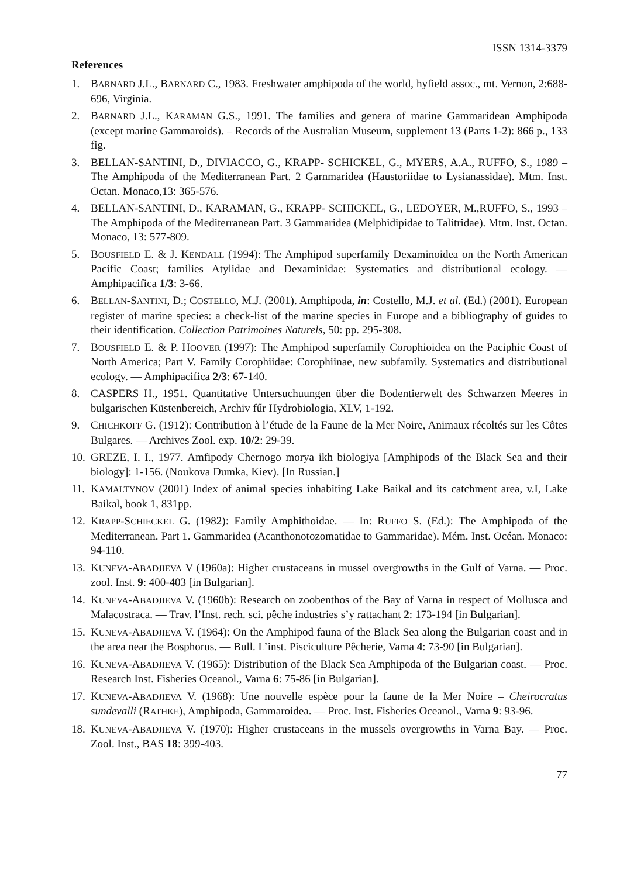ISSN 1314-3379
References
1. BARNARD J.L., BARNARD C., 1983. Freshwater amphipoda of the world, hyfield assoc., mt. Vernon, 2:688-696, Virginia.
2. BARNARD J.L., KARAMAN G.S., 1991. The families and genera of marine Gammaridean Amphipoda (except marine Gammaroids). – Records of the Australian Museum, supplement 13 (Parts 1-2): 866 p., 133 fig.
3. BELLAN-SANTINI, D., DIVIACCO, G., KRAPP- SCHICKEL, G., MYERS, A.A., RUFFO, S., 1989 – The Amphipoda of the Mediterranean Part. 2 Garnmaridea (Haustoriidae to Lysianassidae). Mtm. Inst. Octan. Monaco,13: 365-576.
4. BELLAN-SANTINI, D., KARAMAN, G., KRAPP- SCHICKEL, G., LEDOYER, M.,RUFFO, S., 1993 – The Amphipoda of the Mediterranean Part. 3 Gammaridea (Melphidipidae to Talitridae). Mtm. Inst. Octan. Monaco, 13: 577-809.
5. BOUSFIELD E. & J. KENDALL (1994): The Amphipod superfamily Dexaminoidea on the North American Pacific Coast; families Atylidae and Dexaminidae: Systematics and distributional ecology. — Amphipacifica 1/3: 3-66.
6. BELLAN-SANTINI, D.; COSTELLO, M.J. (2001). Amphipoda, in: Costello, M.J. et al. (Ed.) (2001). European register of marine species: a check-list of the marine species in Europe and a bibliography of guides to their identification. Collection Patrimoines Naturels, 50: pp. 295-308.
7. BOUSFIELD E. & P. HOOVER (1997): The Amphipod superfamily Corophioidea on the Paciphic Coast of North America; Part V. Family Corophiidae: Corophiinae, new subfamily. Systematics and distributional ecology. — Amphipacifica 2/3: 67-140.
8. CASPERS H., 1951. Quantitative Untersuchuungen über die Bodentierwelt des Schwarzen Meeres in bulgarischen Küstenbereich, Archiv fűr Hydrobiologia, XLV, 1-192.
9. CHICHKOFF G. (1912): Contribution à l’étude de la Faune de la Mer Noire, Animaux récoltés sur les Côtes Bulgares. — Archives Zool. exp. 10/2: 29-39.
10. GREZE, I. I., 1977. Amfipody Chernogo morya ikh biologiya [Amphipods of the Black Sea and their biology]: 1-156. (Noukova Dumka, Kiev). [In Russian.]
11. KAMALTYNOV (2001) Index of animal species inhabiting Lake Baikal and its catchment area, v.I, Lake Baikal, book 1, 831pp.
12. KRAPP-SCHIECKEL G. (1982): Family Amphithoidae. — In: RUFFO S. (Ed.): The Amphipoda of the Mediterranean. Part 1. Gammaridea (Acanthonotozomatidae to Gammaridae). Mém. Inst. Océan. Monaco: 94-110.
13. KUNEVA-ABADJIEVA V (1960a): Higher crustaceans in mussel overgrowths in the Gulf of Varna. — Proc. zool. Inst. 9: 400-403 [in Bulgarian].
14. KUNEVA-ABADJIEVA V. (1960b): Research on zoobenthos of the Bay of Varna in respect of Mollusca and Malacostraca. — Trav. l’Inst. rech. sci. pêche industries s’y rattachant 2: 173-194 [in Bulgarian].
15. KUNEVA-ABADJIEVA V. (1964): On the Amphipod fauna of the Black Sea along the Bulgarian coast and in the area near the Bosphorus. — Bull. L’inst. Pisciculture Pêcherie, Varna 4: 73-90 [in Bulgarian].
16. KUNEVA-ABADJIEVA V. (1965): Distribution of the Black Sea Amphipoda of the Bulgarian coast. — Proc. Research Inst. Fisheries Oceanol., Varna 6: 75-86 [in Bulgarian].
17. KUNEVA-ABADJIEVA V. (1968): Une nouvelle espèce pour la faune de la Mer Noire – Cheirocratus sundevalli (RATHKE), Amphipoda, Gammaroidea. — Proc. Inst. Fisheries Oceanol., Varna 9: 93-96.
18. KUNEVA-ABADJIEVA V. (1970): Higher crustaceans in the mussels overgrowths in Varna Bay. — Proc. Zool. Inst., BAS 18: 399-403.
77